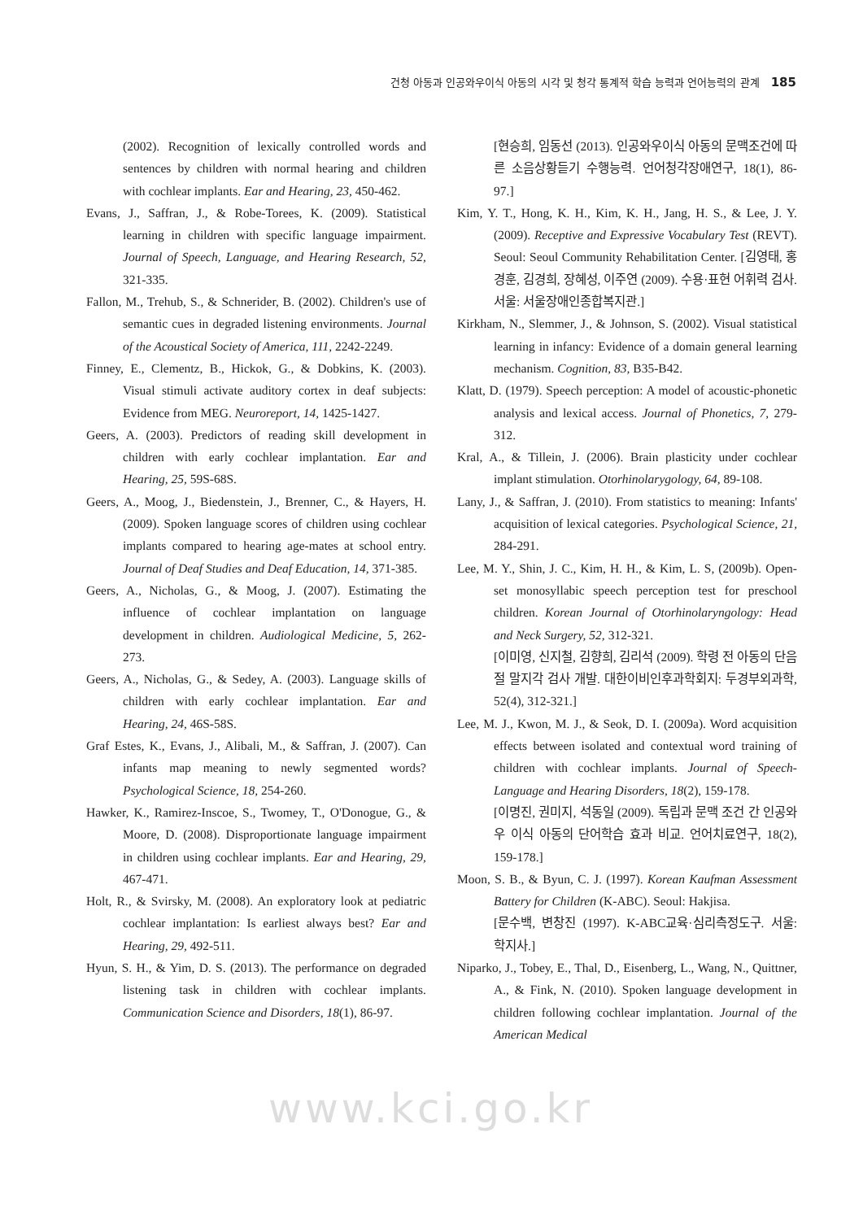건청 아동과 인공와우이식 아동의 시각 및 청각 통계적 학습 능력과 언어능력의 관계 185
(2002). Recognition of lexically controlled words and sentences by children with normal hearing and children with cochlear implants. Ear and Hearing, 23, 450-462.
Evans, J., Saffran, J., & Robe-Torees, K. (2009). Statistical learning in children with specific language impairment. Journal of Speech, Language, and Hearing Research, 52, 321-335.
Fallon, M., Trehub, S., & Schnerider, B. (2002). Children's use of semantic cues in degraded listening environments. Journal of the Acoustical Society of America, 111, 2242-2249.
Finney, E., Clementz, B., Hickok, G., & Dobkins, K. (2003). Visual stimuli activate auditory cortex in deaf subjects: Evidence from MEG. Neuroreport, 14, 1425-1427.
Geers, A. (2003). Predictors of reading skill development in children with early cochlear implantation. Ear and Hearing, 25, 59S-68S.
Geers, A., Moog, J., Biedenstein, J., Brenner, C., & Hayers, H. (2009). Spoken language scores of children using cochlear implants compared to hearing age-mates at school entry. Journal of Deaf Studies and Deaf Education, 14, 371-385.
Geers, A., Nicholas, G., & Moog, J. (2007). Estimating the influence of cochlear implantation on language development in children. Audiological Medicine, 5, 262-273.
Geers, A., Nicholas, G., & Sedey, A. (2003). Language skills of children with early cochlear implantation. Ear and Hearing, 24, 46S-58S.
Graf Estes, K., Evans, J., Alibali, M., & Saffran, J. (2007). Can infants map meaning to newly segmented words? Psychological Science, 18, 254-260.
Hawker, K., Ramirez-Inscoe, S., Twomey, T., O'Donogue, G., & Moore, D. (2008). Disproportionate language impairment in children using cochlear implants. Ear and Hearing, 29, 467-471.
Holt, R., & Svirsky, M. (2008). An exploratory look at pediatric cochlear implantation: Is earliest always best? Ear and Hearing, 29, 492-511.
Hyun, S. H., & Yim, D. S. (2013). The performance on degraded listening task in children with cochlear implants. Communication Science and Disorders, 18(1), 86-97.
[현승희, 임동선 (2013). 인공와우이식 아동의 문맥조건에 따른 소음상황듣기 수행능력. 언어청각장애연구, 18(1), 86-97.]
Kim, Y. T., Hong, K. H., Kim, K. H., Jang, H. S., & Lee, J. Y. (2009). Receptive and Expressive Vocabulary Test (REVT). Seoul: Seoul Community Rehabilitation Center. [김영태, 홍경훈, 김경희, 장혜성, 이주연 (2009). 수용·표현 어휘력 검사. 서울: 서울장애인종합복지관.]
Kirkham, N., Slemmer, J., & Johnson, S. (2002). Visual statistical learning in infancy: Evidence of a domain general learning mechanism. Cognition, 83, B35-B42.
Klatt, D. (1979). Speech perception: A model of acoustic-phonetic analysis and lexical access. Journal of Phonetics, 7, 279-312.
Kral, A., & Tillein, J. (2006). Brain plasticity under cochlear implant stimulation. Otorhinolarygology, 64, 89-108.
Lany, J., & Saffran, J. (2010). From statistics to meaning: Infants' acquisition of lexical categories. Psychological Science, 21, 284-291.
Lee, M. Y., Shin, J. C., Kim, H. H., & Kim, L. S, (2009b). Open-set monosyllabic speech perception test for preschool children. Korean Journal of Otorhinolaryngology: Head and Neck Surgery, 52, 312-321.
[이미영, 신지철, 김향희, 김리석 (2009). 학령 전 아동의 단음절 말지각 검사 개발. 대한이비인후과학회지: 두경부외과학, 52(4), 312-321.]
Lee, M. J., Kwon, M. J., & Seok, D. I. (2009a). Word acquisition effects between isolated and contextual word training of children with cochlear implants. Journal of Speech-Language and Hearing Disorders, 18(2), 159-178.
[이명진, 권미지, 석동일 (2009). 독립과 문맥 조건 간 인공와우 이식 아동의 단어학습 효과 비교. 언어치료연구, 18(2), 159-178.]
Moon, S. B., & Byun, C. J. (1997). Korean Kaufman Assessment Battery for Children (K-ABC). Seoul: Hakjisa.
[문수백, 변창진 (1997). K-ABC교육·심리측정도구. 서울: 학지사.]
Niparko, J., Tobey, E., Thal, D., Eisenberg, L., Wang, N., Quittner, A., & Fink, N. (2010). Spoken language development in children following cochlear implantation. Journal of the American Medical
www.kci.go.kr